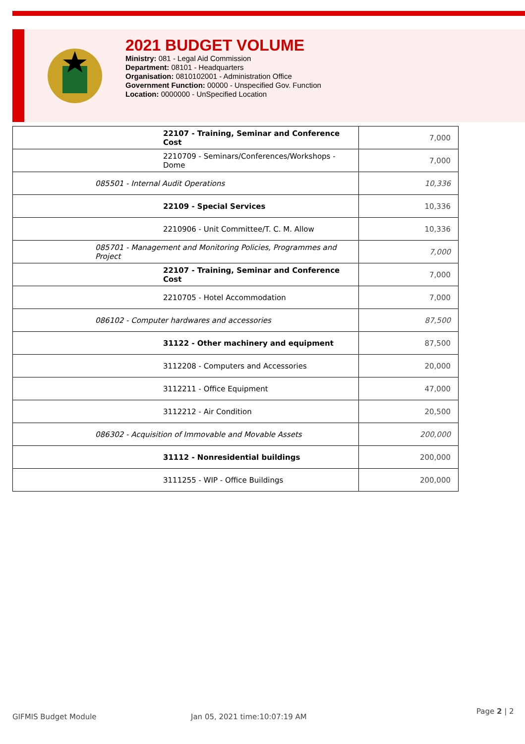2021 BUDGET VOLUME
Ministry: 081 - Legal Aid Commission
Department: 08101 - Headquarters
Organisation: 0810102001 - Administration Office
Government Function: 00000 - Unspecified Gov. Function
Location: 0000000 - UnSpecified Location
| 22107 - Training, Seminar and Conference Cost | 7,000 |
| 2210709 - Seminars/Conferences/Workshops - Dome | 7,000 |
| 085501 - Internal Audit Operations | 10,336 |
| 22109 - Special Services | 10,336 |
| 2210906 - Unit Committee/T. C. M. Allow | 10,336 |
| 085701 - Management and Monitoring Policies, Programmes and Project | 7,000 |
| 22107 - Training, Seminar and Conference Cost | 7,000 |
| 2210705 - Hotel Accommodation | 7,000 |
| 086102 - Computer hardwares and accessories | 87,500 |
| 31122 - Other machinery and equipment | 87,500 |
| 3112208 - Computers and Accessories | 20,000 |
| 3112211 - Office Equipment | 47,000 |
| 3112212 - Air Condition | 20,500 |
| 086302 - Acquisition of Immovable and Movable Assets | 200,000 |
| 31112 - Nonresidential buildings | 200,000 |
| 3111255 - WIP - Office Buildings | 200,000 |
GIFMIS Budget Module Jan 05, 2021 time:10:07:19 AM
Page 2 | 2